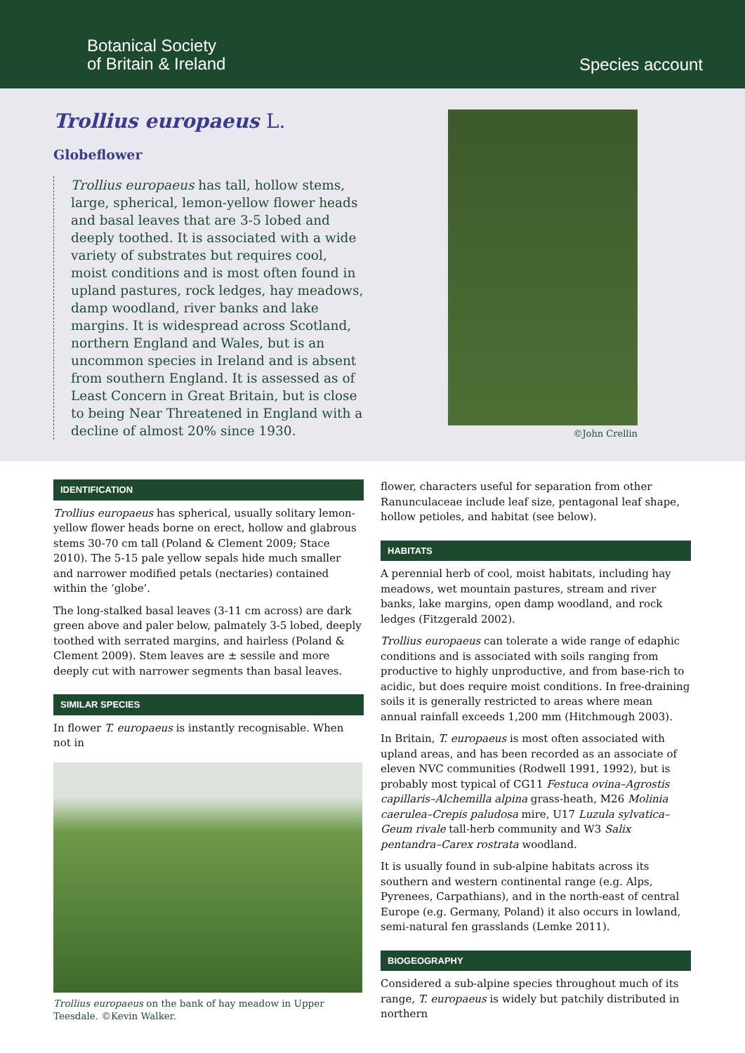Botanical Society
of Britain & Ireland
Species account
Trollius europaeus L.
Globeflower
Trollius europaeus has tall, hollow stems, large, spherical, lemon-yellow flower heads and basal leaves that are 3-5 lobed and deeply toothed. It is associated with a wide variety of substrates but requires cool, moist conditions and is most often found in upland pastures, rock ledges, hay meadows, damp woodland, river banks and lake margins. It is widespread across Scotland, northern England and Wales, but is an uncommon species in Ireland and is absent from southern England. It is assessed as of Least Concern in Great Britain, but is close to being Near Threatened in England with a decline of almost 20% since 1930.
©John Crellin
IDENTIFICATION
Trollius europaeus has spherical, usually solitary lemon-yellow flower heads borne on erect, hollow and glabrous stems 30-70 cm tall (Poland & Clement 2009; Stace 2010). The 5-15 pale yellow sepals hide much smaller and narrower modified petals (nectaries) contained within the ‘globe’.
The long-stalked basal leaves (3-11 cm across) are dark green above and paler below, palmately 3-5 lobed, deeply toothed with serrated margins, and hairless (Poland & Clement 2009). Stem leaves are ± sessile and more deeply cut with narrower segments than basal leaves.
SIMILAR SPECIES
In flower T. europaeus is instantly recognisable. When not in
Trollius europaeus on the bank of hay meadow in Upper Teesdale. ©Kevin Walker.
flower, characters useful for separation from other Ranunculaceae include leaf size, pentagonal leaf shape, hollow petioles, and habitat (see below).
HABITATS
A perennial herb of cool, moist habitats, including hay meadows, wet mountain pastures, stream and river banks, lake margins, open damp woodland, and rock ledges (Fitzgerald 2002).
Trollius europaeus can tolerate a wide range of edaphic conditions and is associated with soils ranging from productive to highly unproductive, and from base-rich to acidic, but does require moist conditions. In free-draining soils it is generally restricted to areas where mean annual rainfall exceeds 1,200 mm (Hitchmough 2003).
In Britain, T. europaeus is most often associated with upland areas, and has been recorded as an associate of eleven NVC communities (Rodwell 1991, 1992), but is probably most typical of CG11 Festuca ovina–Agrostis capillaris–Alchemilla alpina grass-heath, M26 Molinia caerulea–Crepis paludosa mire, U17 Luzula sylvatica–Geum rivale tall-herb community and W3 Salix pentandra–Carex rostrata woodland.
It is usually found in sub-alpine habitats across its southern and western continental range (e.g. Alps, Pyrenees, Carpathians), and in the north-east of central Europe (e.g. Germany, Poland) it also occurs in lowland, semi-natural fen grasslands (Lemke 2011).
BIOGEOGRAPHY
Considered a sub-alpine species throughout much of its range, T. europaeus is widely but patchily distributed in northern